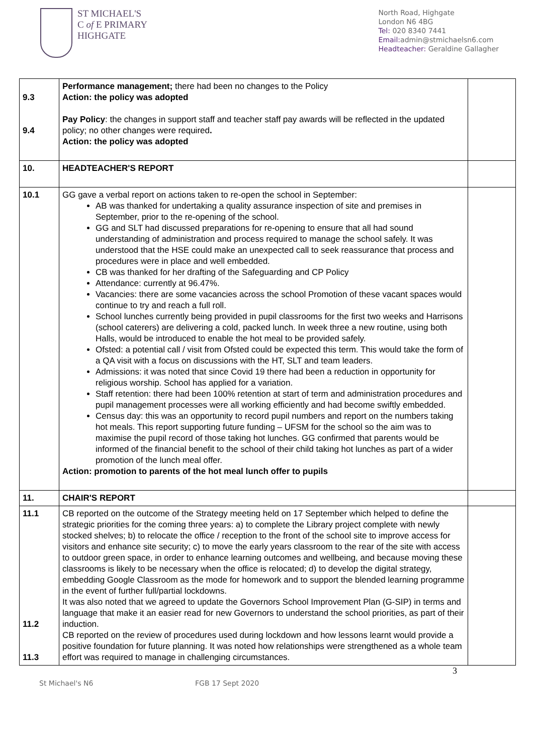ST MICHAEL'S
C of E PRIMARY
HIGHGATE
North Road, Highgate
London N6 4BG
Tel: 020 8340 7441
Email: admin@stmichaelsn6.com
Headteacher: Geraldine Gallagher
| 9.3 9.4 | Performance management; there had been no changes to the Policy Action: the policy was adopted Pay Policy : the changes in support staff and teacher staff pay awards will be reflected in the updated policy; no other changes were required . Action: the policy was adopted | |
| 10. | HEADTEACHER'S REPORT | |
| 10.1 | GG gave a verbal report on actions taken to re-open the school in September: AB was thanked for undertaking a quality assurance inspection of site and premises in September, prior to the re-opening of the school. GG and SLT had discussed preparations for re-opening to ensure that all had sound understanding of administration and process required to manage the school safely. It was understood that the HSE could make an unexpected call to seek reassurance that process and procedures were in place and well embedded. CB was thanked for her drafting of the Safeguarding and CP Policy Attendance: currently at 96.47%. Vacancies: there are some vacancies across the school Promotion of these vacant spaces would continue to try and reach a full roll. School lunches currently being provided in pupil classrooms for the first two weeks and Harrisons (school caterers) are delivering a cold, packed lunch. In week three a new routine, using both Halls, would be introduced to enable the hot meal to be provided safely. Ofsted: a potential call / visit from Ofsted could be expected this term. This would take the form of a QA visit with a focus on discussions with the HT, SLT and team leaders. Admissions: it was noted that since Covid 19 there had been a reduction in opportunity for religious worship. School has applied for a variation. Staff retention: there had been 100% retention at start of term and administration procedures and pupil management processes were all working efficiently and had become swiftly embedded. Census day: this was an opportunity to record pupil numbers and report on the numbers taking hot meals. This report supporting future funding – UFSM for the school so the aim was to maximise the pupil record of those taking hot lunches. GG confirmed that parents would be informed of the financial benefit to the school of their child taking hot lunches as part of a wider promotion of the lunch meal offer. Action: promotion to parents of the hot meal lunch offer to pupils | |
| 11. | CHAIR'S REPORT | |
| 11.1 11.2 11.3 | CB reported on the outcome of the Strategy meeting held on 17 September which helped to define the strategic priorities for the coming three years: a) to complete the Library project complete with newly stocked shelves; b) to relocate the office / reception to the front of the school site to improve access for visitors and enhance site security; c) to move the early years classroom to the rear of the site with access to outdoor green space, in order to enhance learning outcomes and wellbeing, and because moving these classrooms is likely to be necessary when the office is relocated; d) to develop the digital strategy, embedding Google Classroom as the mode for homework and to support the blended learning programme in the event of further full/partial lockdowns. It was also noted that we agreed to update the Governors School Improvement Plan (G-SIP) in terms and language that make it an easier read for new Governors to understand the school priorities, as part of their induction. CB reported on the review of procedures used during lockdown and how lessons learnt would provide a positive foundation for future planning. It was noted how relationships were strengthened as a whole team effort was required to manage in challenging circumstances. | |
3
St Michael's N6 FGB 17 Sept 2020